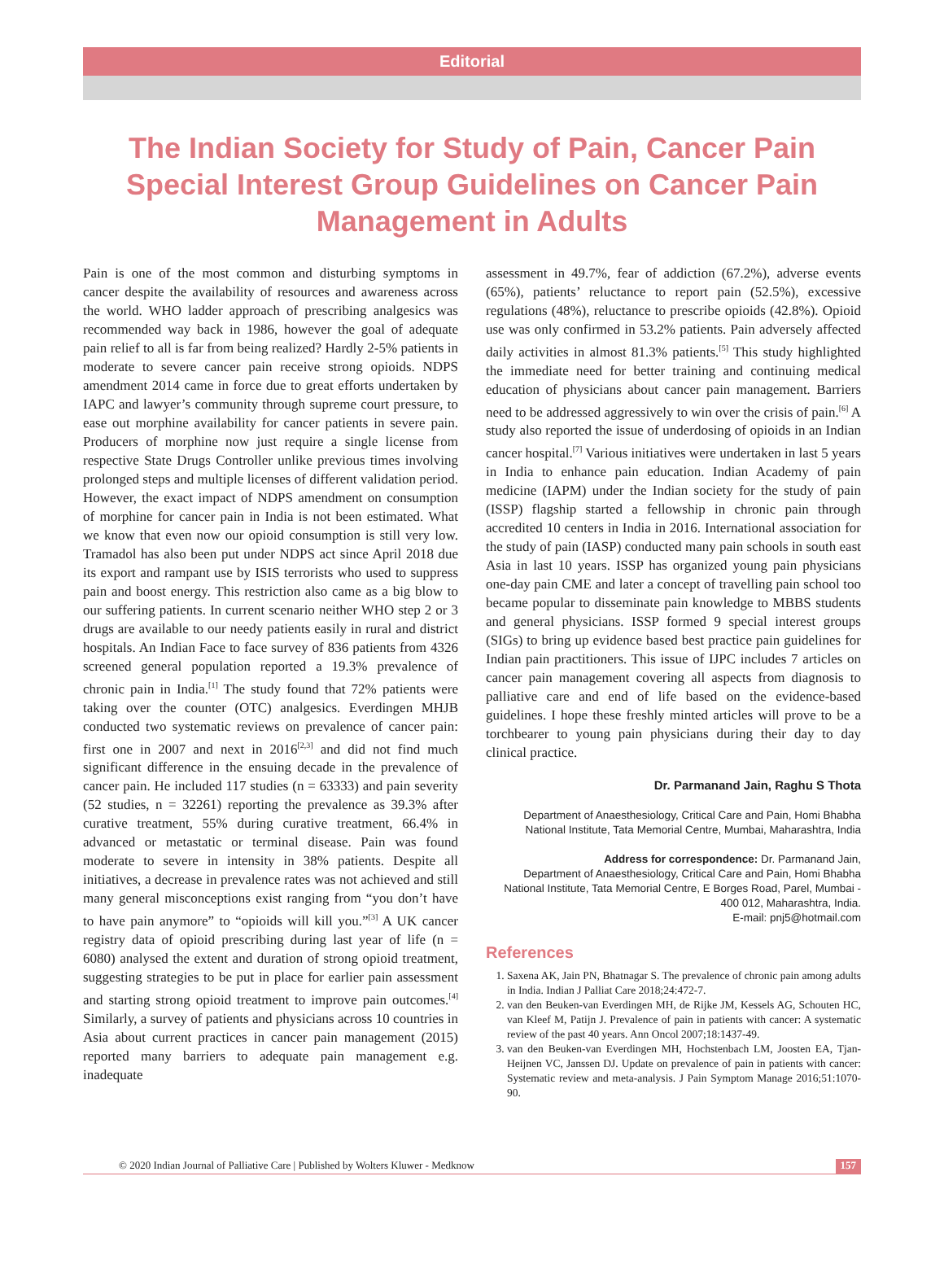Editorial
The Indian Society for Study of Pain, Cancer Pain Special Interest Group Guidelines on Cancer Pain Management in Adults
Pain is one of the most common and disturbing symptoms in cancer despite the availability of resources and awareness across the world. WHO ladder approach of prescribing analgesics was recommended way back in 1986, however the goal of adequate pain relief to all is far from being realized? Hardly 2-5% patients in moderate to severe cancer pain receive strong opioids. NDPS amendment 2014 came in force due to great efforts undertaken by IAPC and lawyer’s community through supreme court pressure, to ease out morphine availability for cancer patients in severe pain. Producers of morphine now just require a single license from respective State Drugs Controller unlike previous times involving prolonged steps and multiple licenses of different validation period. However, the exact impact of NDPS amendment on consumption of morphine for cancer pain in India is not been estimated. What we know that even now our opioid consumption is still very low. Tramadol has also been put under NDPS act since April 2018 due its export and rampant use by ISIS terrorists who used to suppress pain and boost energy. This restriction also came as a big blow to our suffering patients. In current scenario neither WHO step 2 or 3 drugs are available to our needy patients easily in rural and district hospitals. An Indian Face to face survey of 836 patients from 4326 screened general population reported a 19.3% prevalence of chronic pain in India.<sup>[1]</sup> The study found that 72% patients were taking over the counter (OTC) analgesics. Everdingen MHJB conducted two systematic reviews on prevalence of cancer pain: first one in 2007 and next in 2016<sup>[2,3]</sup> and did not find much significant difference in the ensuing decade in the prevalence of cancer pain. He included 117 studies (n = 63333) and pain severity (52 studies, n = 32261) reporting the prevalence as 39.3% after curative treatment, 55% during curative treatment, 66.4% in advanced or metastatic or terminal disease. Pain was found moderate to severe in intensity in 38% patients. Despite all initiatives, a decrease in prevalence rates was not achieved and still many general misconceptions exist ranging from “you don’t have to have pain anymore” to “opioids will kill you.”<sup>[3]</sup> A UK cancer registry data of opioid prescribing during last year of life (n = 6080) analysed the extent and duration of strong opioid treatment, suggesting strategies to be put in place for earlier pain assessment and starting strong opioid treatment to improve pain outcomes.<sup>[4]</sup> Similarly, a survey of patients and physicians across 10 countries in Asia about current practices in cancer pain management (2015) reported many barriers to adequate pain management e.g. inadequate
assessment in 49.7%, fear of addiction (67.2%), adverse events (65%), patients’ reluctance to report pain (52.5%), excessive regulations (48%), reluctance to prescribe opioids (42.8%). Opioid use was only confirmed in 53.2% patients. Pain adversely affected daily activities in almost 81.3% patients.<sup>[5]</sup> This study highlighted the immediate need for better training and continuing medical education of physicians about cancer pain management. Barriers need to be addressed aggressively to win over the crisis of pain.<sup>[6]</sup> A study also reported the issue of underdosing of opioids in an Indian cancer hospital.<sup>[7]</sup> Various initiatives were undertaken in last 5 years in India to enhance pain education. Indian Academy of pain medicine (IAPM) under the Indian society for the study of pain (ISSP) flagship started a fellowship in chronic pain through accredited 10 centers in India in 2016. International association for the study of pain (IASP) conducted many pain schools in south east Asia in last 10 years. ISSP has organized young pain physicians one-day pain CME and later a concept of travelling pain school too became popular to disseminate pain knowledge to MBBS students and general physicians. ISSP formed 9 special interest groups (SIGs) to bring up evidence based best practice pain guidelines for Indian pain practitioners. This issue of IJPC includes 7 articles on cancer pain management covering all aspects from diagnosis to palliative care and end of life based on the evidence-based guidelines. I hope these freshly minted articles will prove to be a torchbearer to young pain physicians during their day to day clinical practice.
Dr. Parmanand Jain, Raghu S Thota
Department of Anaesthesiology, Critical Care and Pain, Homi Bhabha National Institute, Tata Memorial Centre, Mumbai, Maharashtra, India
Address for correspondence: Dr. Parmanand Jain,
Department of Anaesthesiology, Critical Care and Pain, Homi Bhabha National Institute, Tata Memorial Centre, E Borges Road, Parel, Mumbai - 400 012, Maharashtra, India.
E-mail: pnj5@hotmail.com
References
1. Saxena AK, Jain PN, Bhatnagar S. The prevalence of chronic pain among adults in India. Indian J Palliat Care 2018;24:472-7.
2. van den Beuken-van Everdingen MH, de Rijke JM, Kessels AG, Schouten HC, van Kleef M, Patijn J. Prevalence of pain in patients with cancer: A systematic review of the past 40 years. Ann Oncol 2007;18:1437-49.
3. van den Beuken-van Everdingen MH, Hochstenbach LM, Joosten EA, Tjan-Heijnen VC, Janssen DJ. Update on prevalence of pain in patients with cancer: Systematic review and meta-analysis. J Pain Symptom Manage 2016;51:1070-90.
© 2020 Indian Journal of Palliative Care | Published by Wolters Kluwer - Medknow 157